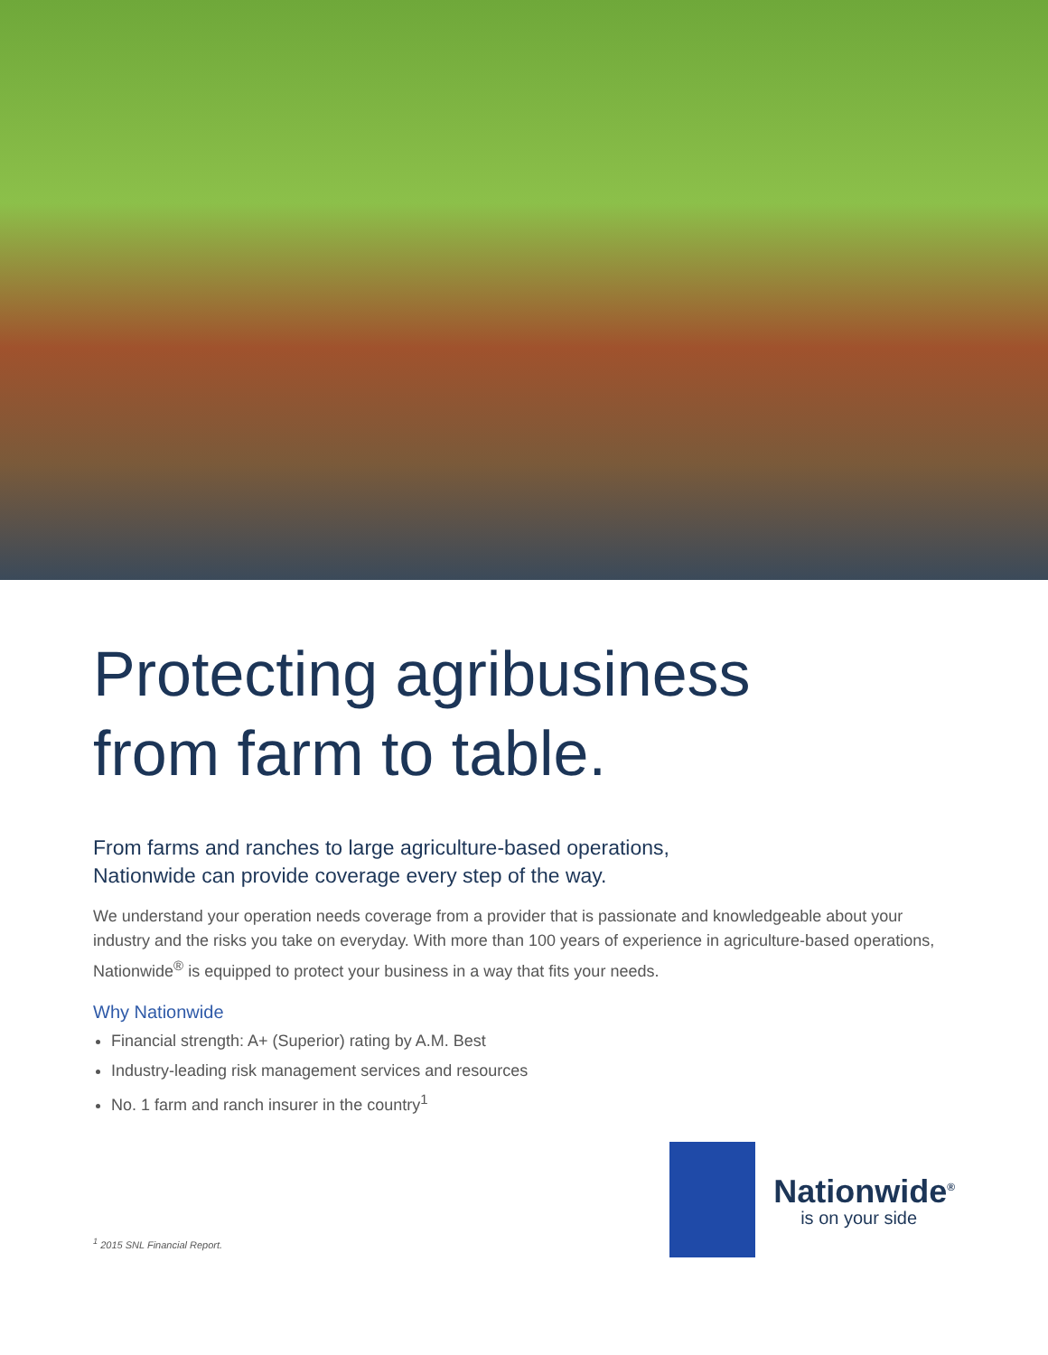Protecting agribusiness
from farm to table.
From farms and ranches to large agriculture-based operations,
Nationwide can provide coverage every step of the way.
We understand your operation needs coverage from a provider that is passionate and knowledgeable about your industry and the risks you take on everyday. With more than 100 years of experience in agriculture-based operations, Nationwide<sup>®</sup> is equipped to protect your business in a way that fits your needs.
Why Nationwide
Financial strength: A+ (Superior) rating by A.M. Best
Industry-leading risk management services and resources
No. 1 farm and ranch insurer in the country<sup>1</sup>
<sup>1</sup> 2015 SNL Financial Report.
Nationwide<sup>®</sup>
is on your side